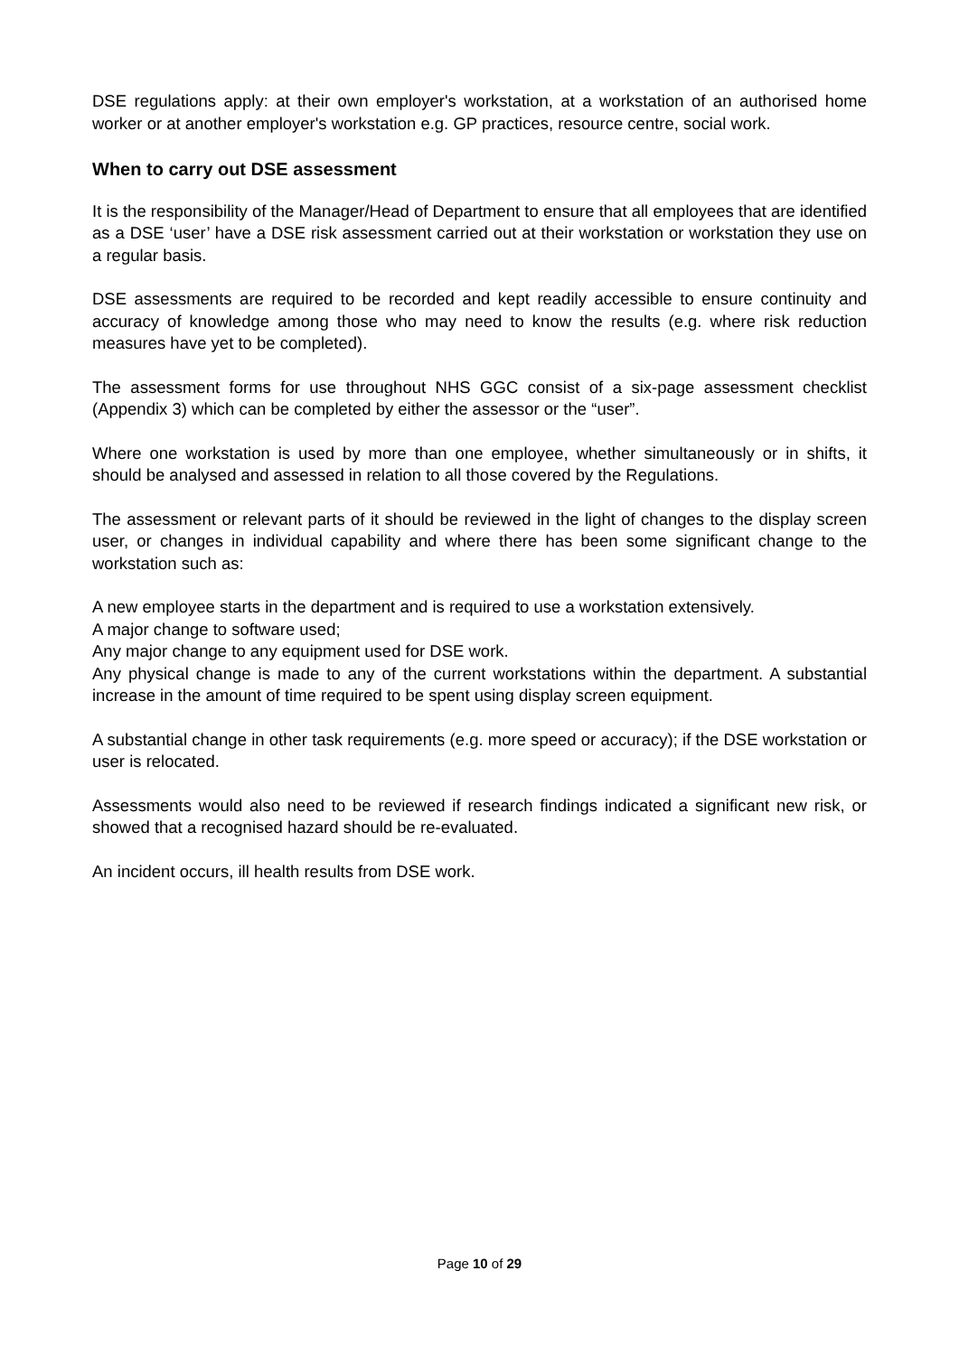DSE regulations apply: at their own employer's workstation, at a workstation of an authorised home worker or at another employer's workstation e.g. GP practices, resource centre, social work.
When to carry out DSE assessment
It is the responsibility of the Manager/Head of Department to ensure that all employees that are identified as a DSE ‘user’ have a DSE risk assessment carried out at their workstation or workstation they use on a regular basis.
DSE assessments are required to be recorded and kept readily accessible to ensure continuity and accuracy of knowledge among those who may need to know the results (e.g. where risk reduction measures have yet to be completed).
The assessment forms for use throughout NHS GGC consist of a six-page assessment checklist (Appendix 3) which can be completed by either the assessor or the “user”.
Where one workstation is used by more than one employee, whether simultaneously or in shifts, it should be analysed and assessed in relation to all those covered by the Regulations.
The assessment or relevant parts of it should be reviewed in the light of changes to the display screen user, or changes in individual capability and where there has been some significant change to the workstation such as:
A new employee starts in the department and is required to use a workstation extensively.
A major change to software used;
Any major change to any equipment used for DSE work.
Any physical change is made to any of the current workstations within the department. A substantial increase in the amount of time required to be spent using display screen equipment.
A substantial change in other task requirements (e.g. more speed or accuracy); if the DSE workstation or user is relocated.
Assessments would also need to be reviewed if research findings indicated a significant new risk, or showed that a recognised hazard should be re-evaluated.
An incident occurs, ill health results from DSE work.
Page 10 of 29